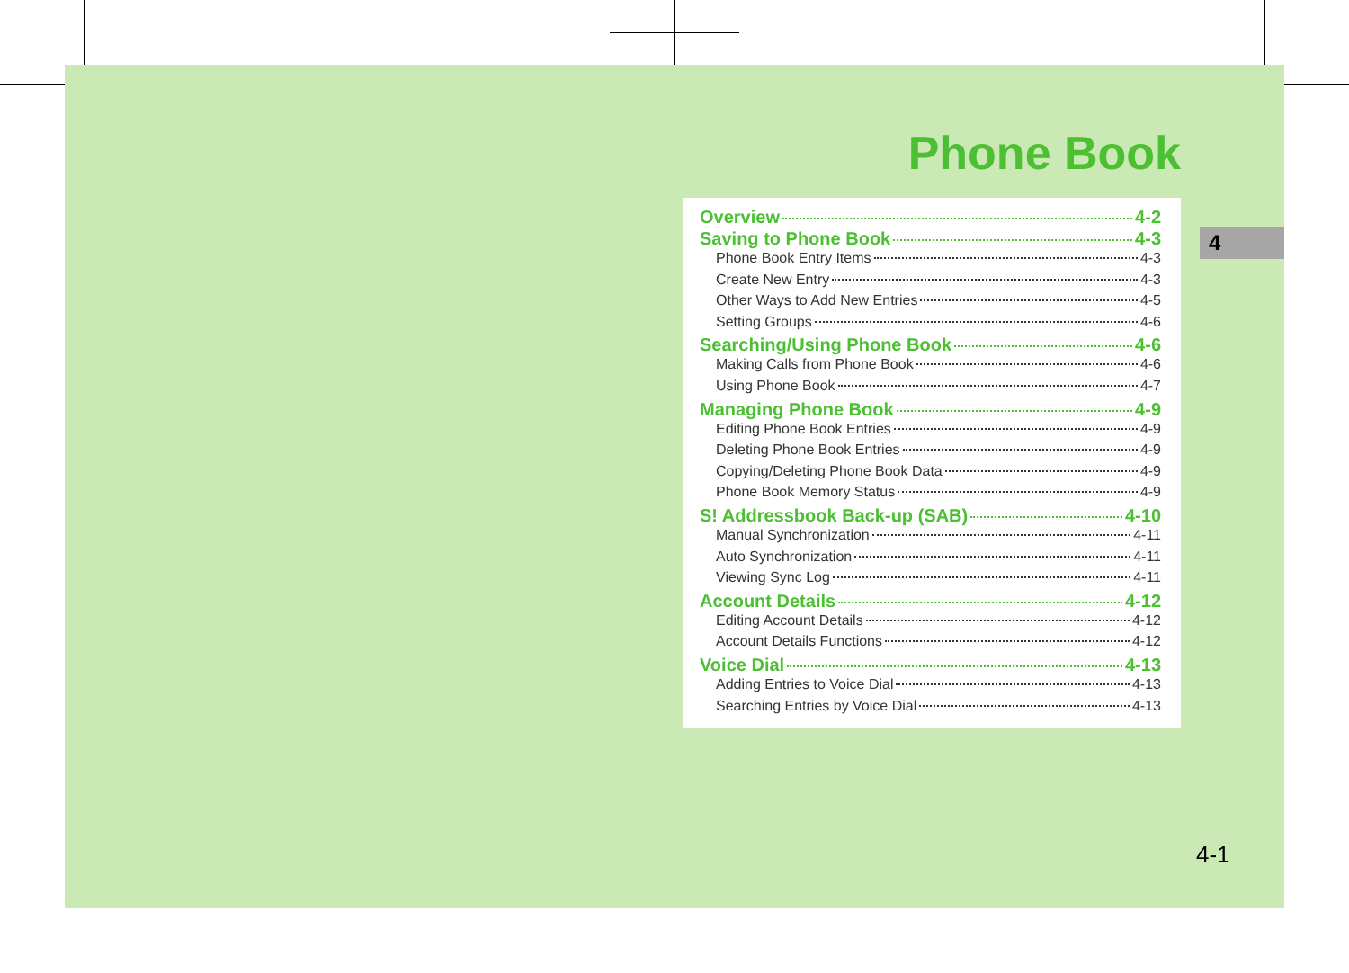Phone Book
Overview 4-2
Saving to Phone Book 4-3
Phone Book Entry Items 4-3
Create New Entry 4-3
Other Ways to Add New Entries 4-5
Setting Groups 4-6
Searching/Using Phone Book 4-6
Making Calls from Phone Book 4-6
Using Phone Book 4-7
Managing Phone Book 4-9
Editing Phone Book Entries 4-9
Deleting Phone Book Entries 4-9
Copying/Deleting Phone Book Data 4-9
Phone Book Memory Status 4-9
S! Addressbook Back-up (SAB) 4-10
Manual Synchronization 4-11
Auto Synchronization 4-11
Viewing Sync Log 4-11
Account Details 4-12
Editing Account Details 4-12
Account Details Functions 4-12
Voice Dial 4-13
Adding Entries to Voice Dial 4-13
Searching Entries by Voice Dial 4-13
4
4-1